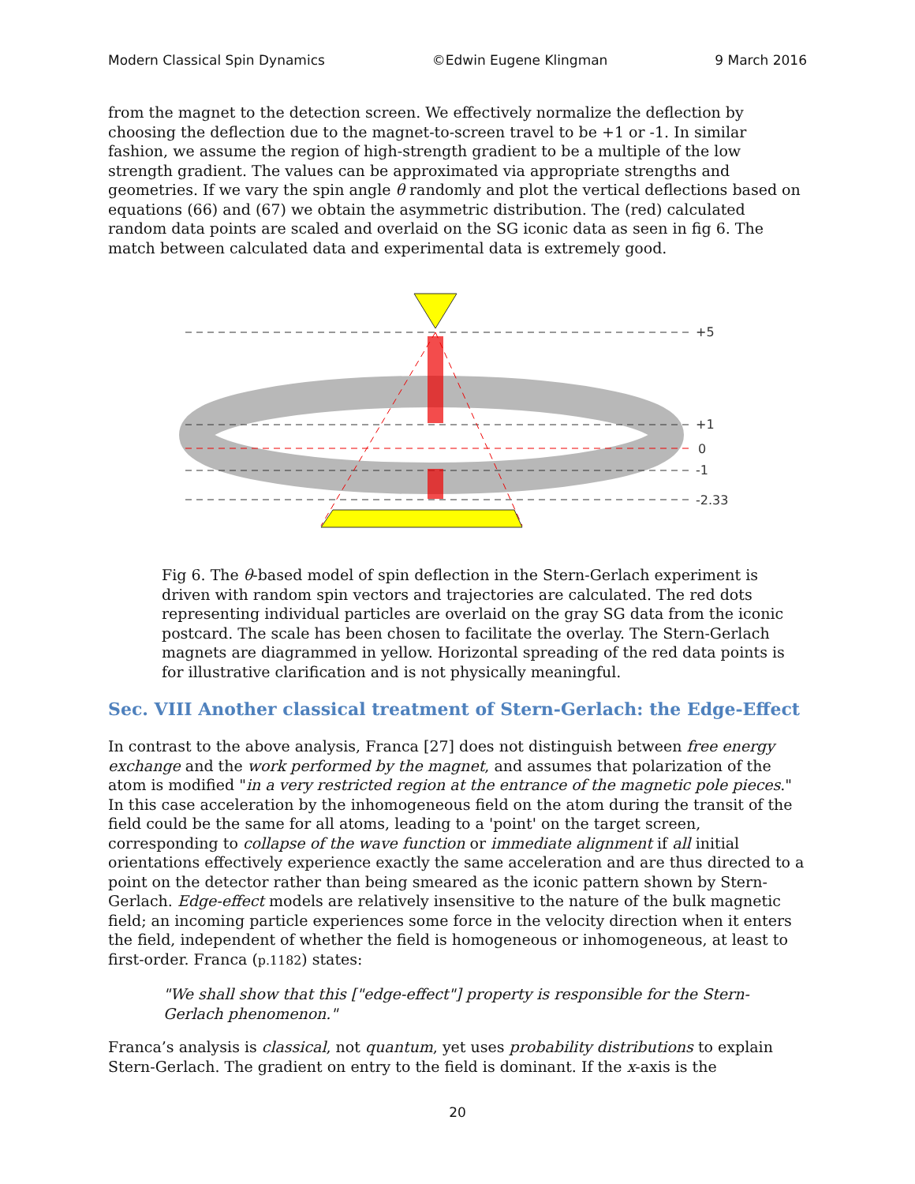Modern Classical Spin Dynamics ©Edwin Eugene Klingman 9 March 2016
from the magnet to the detection screen. We effectively normalize the deflection by choosing the deflection due to the magnet-to-screen travel to be +1 or -1. In similar fashion, we assume the region of high-strength gradient to be a multiple of the low strength gradient. The values can be approximated via appropriate strengths and geometries. If we vary the spin angle θ randomly and plot the vertical deflections based on equations (66) and (67) we obtain the asymmetric distribution. The (red) calculated random data points are scaled and overlaid on the SG iconic data as seen in fig 6. The match between calculated data and experimental data is extremely good.
+5
+1
0
-1
-2.33
Fig 6. The θ-based model of spin deflection in the Stern-Gerlach experiment is driven with random spin vectors and trajectories are calculated. The red dots representing individual particles are overlaid on the gray SG data from the iconic postcard. The scale has been chosen to facilitate the overlay. The Stern-Gerlach magnets are diagrammed in yellow. Horizontal spreading of the red data points is for illustrative clarification and is not physically meaningful.
Sec. VIII Another classical treatment of Stern-Gerlach: the Edge-Effect
In contrast to the above analysis, Franca [27] does not distinguish between free energy exchange and the work performed by the magnet, and assumes that polarization of the atom is modified "in a very restricted region at the entrance of the magnetic pole pieces." In this case acceleration by the inhomogeneous field on the atom during the transit of the field could be the same for all atoms, leading to a 'point' on the target screen, corresponding to collapse of the wave function or immediate alignment if all initial orientations effectively experience exactly the same acceleration and are thus directed to a point on the detector rather than being smeared as the iconic pattern shown by Stern-Gerlach. Edge-effect models are relatively insensitive to the nature of the bulk magnetic field; an incoming particle experiences some force in the velocity direction when it enters the field, independent of whether the field is homogeneous or inhomogeneous, at least to first-order. Franca (p.1182) states:
"We shall show that this ["edge-effect"] property is responsible for the Stern-Gerlach phenomenon."
Franca’s analysis is classical, not quantum, yet uses probability distributions to explain Stern-Gerlach. The gradient on entry to the field is dominant. If the x-axis is the
20